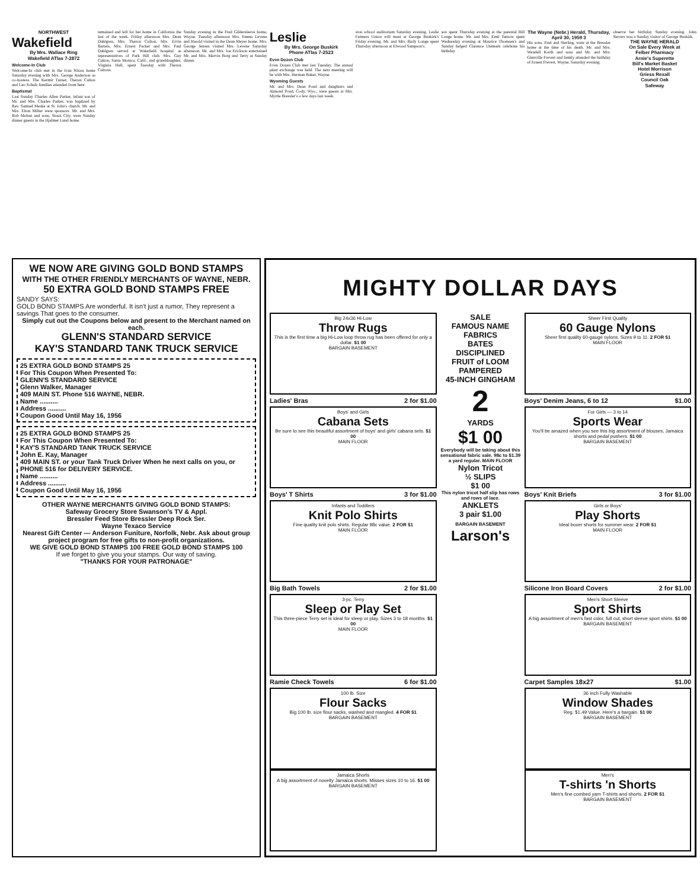NORTHWEST
Wakefield
By Mrs. Wallace Ring
Wakefield ATlas 7-2872
Welcome-In Club
Welcome-In club met in the Ivan Nixon home Saturday evening with Mrs. George Anderson as co-hostess. The Kermit Turner, Theron Culton and Leo Schulz families attended from here.
Baptismal
Last Sunday Charles Allen Parker, infant son of Mr. and Mrs. Charles Parker, was baptized by Rev. Samuel Meske at St. John's church. Mr. and Mrs. Elton Miller were sponsors. Mr. and Mrs. Bob Mohan and sons, Sioux City, were Sunday dinner guests in the Hjalmer Lund home.
remained and left for her home in California the last of the week. Friday afternoon Mrs. Dean Dahlgren, Mrs. Theron Culton, Mrs. Ervin Bartels, Mrs. Ernest Packer and Mrs. Paul Dahlgren served at Wakefield hospital as representatives of Park Hill club. Mrs. Guy Culton, Santa Monica, Calif., and granddaughter, Virginia Hall, spent Tuesday with Theron Cultons.
Sunday evening in the Fred Gildersleeve home, Wayne. Tuesday afternoon Mrs. Emma Levene and Harold visited in the Dean Meyer home. Mrs. George Jensen visited Mrs. Levene Saturday afternoon. Mr. and Mrs. Joe Erickson entertained Mr. and Mrs. Marvin Borg and Terry at Sunday dinner.
Leslie
By Mrs. George Buskirk
Phone ATlas 7-2523
Even Dozen Club
Even Dozen Club met last Tuesday. The annual plant exchange was held. The next meeting will be with Mrs. Herman Baker, Wayne.
Wyoming Guests
Mr. and Mrs. Dean Pond and daughters and Almond Pond, Cody, Wyo., were guests at Mrs. Myrtle Bressler's a few days last week.
ston school auditorium Saturday evening. Leslie Farmers Union will meet at George Buskirk's Friday evening. Mr. and Mrs. Rudy Longe spent Thursday afternoon at Elwood Sampson's.
son spent Thursday evening at the parental Bill Longe home. Mr. and Mrs. Emil Tarnow spent Wednesday evening at Maurice Thomsen's and Sunday helped Clarence Utemark celebrate his birthday.
The Wayne (Nebr.) Herald, Thursday, April 30, 1959 3
His sons, Paul and Sterling, were at the Bressler home at the time of his death. Mr. and Mrs. Wendell Korth and sons and Mr. and Mrs. Glenville Frevert and family attended the birthday of Ernest Frevert, Wayne, Saturday evening.
observe her birthday Sunday evening. John Sievers was a Sunday visitor of George Buskirk.
THE WAYNE HERALD
On Sale Every Week at
Felber Pharmacy
Arnie's Superette
Bill's Market Basket
Hotel Morrison
Griess Rexall
Council Oak
Safeway
WE NOW ARE GIVING GOLD BOND STAMPS
WITH THE OTHER FRIENDLY MERCHANTS OF WAYNE, NEBR.
50 EXTRA GOLD BOND STAMPS FREE
SANDY SAYS:
GOLD BOND STAMPS Are wonderful. It isn't just a rumor, They represent a savings That goes to the consumer.
Simply cut out the Coupons below and present to the Merchant named on each.
GLENN'S STANDARD SERVICE
KAY'S STANDARD TANK TRUCK SERVICE
25 EXTRA GOLD BOND STAMPS 25
For This Coupon When Presented To:
GLENN'S STANDARD SERVICE
Glenn Walker, Manager
409 MAIN ST. Phone 516 WAYNE, NEBR.
Name ..........
Address ..........
Coupon Good Until May 16, 1956
25 EXTRA GOLD BOND STAMPS 25
For This Coupon When Presented To:
KAY'S STANDARD TANK TRUCK SERVICE
John E. Kay, Manager
409 MAIN ST. or your Tank Truck Driver When he next calls on you, or PHONE 516 for DELIVERY SERVICE.
Name ..........
Address ..........
Coupon Good Until May 16, 1956
OTHER WAYNE MERCHANTS GIVING GOLD BOND STAMPS:
Safeway Grocery Store Swanson's TV & Appl.
Bressler Feed Store Bressler Deep Rock Ser.
Wayne Texaco Service
Nearest Gift Center — Anderson Funiture, Norfolk, Nebr. Ask about group project program for free gifts to non-profit organizations.
WE GIVE GOLD BOND STAMPS 100 FREE GOLD BOND STAMPS 100
If we forget to give you your stamps. Our way of saving.
"THANKS FOR YOUR PATRONAGE"
MIGHTY DOLLAR DAYS
Big 24x36 Hi-Low
Throw Rugs
This is the first time a big Hi-Low loop throw rug has been offered for only a dollar. $1 00
BARGAIN BASEMENT
Ladies' Bras 2 for $1.00
Boys' and Girls
Cabana Sets
Be sure to see this beautiful assortment of boys' and girls' cabana sets. $1 00
MAIN FLOOR
Boys' T Shirts 3 for $1.00
Infants and Toddlers
Knit Polo Shirts
Fine quality knit polo shirts. Regular 98c value. 2 FOR $1
MAIN FLOOR
Big Bath Towels 2 for $1.00
3-pc. Terry
Sleep or Play Set
This three-piece Terry set is ideal for sleep or play. Sizes 3 to 18 months. $1 00
MAIN FLOOR
Ramie Check Towels 6 for $1.00
100 lb. Size
Flour Sacks
Big 100 lb. size flour sacks, washed and mangled. 4 FOR $1
BARGAIN BASEMENT
Jamaica Shorts
A big assortment of novelty Jamaica shorts. Misses sizes 10 to 16. $1 00
BARGAIN BASEMENT
SALE
FAMOUS NAME FABRICS
BATES
DISCIPLINED
FRUIT of LOOM
PAMPERED
45-INCH GINGHAM
2
YARDS
$1 00
Everybody will be taking about this sensational fabric sale. 98c to $1.39 a yard regular. MAIN FLOOR
Nylon Tricot
½ SLIPS
$1 00
This nylon tricot half slip has rows and rows of lace.
ANKLETS
3 pair $1.00
BARGAIN BASEMENT
Larson's
Sheer First Quality
60 Gauge Nylons
Sheer first quality 60-gauge nylons. Sizes 9 to 11. 2 FOR $1
MAIN FLOOR
Boys' Denim Jeans, 6 to 12 $1.00
For Girls — 3 to 14
Sports Wear
You'll be amazed when you see this big assortment of blouses, Jamaica shorts and pedal pushers. $1 00
BARGAIN BASEMENT
Boys' Knit Briefs 3 for $1.00
Girls or Boys'
Play Shorts
Ideal boxer shorts for summer wear. 2 FOR $1
MAIN FLOOR
Silicone Iron Board Covers 2 for $1.00
Men's Short Sleeve
Sport Shirts
A big assortment of men's fast color, full cut, short sleeve sport shirts. $1 00
BARGAIN BASEMENT
Carpet Samples 18x27 $1.00
36 inch Fully Washable
Window Shades
Reg. $1.49 Value. Here's a bargain. $1 00
BARGAIN BASEMENT
Men's
T-shirts 'n Shorts
Men's fine combed yarn T-shirts and shorts. 2 FOR $1
BARGAIN BASEMENT